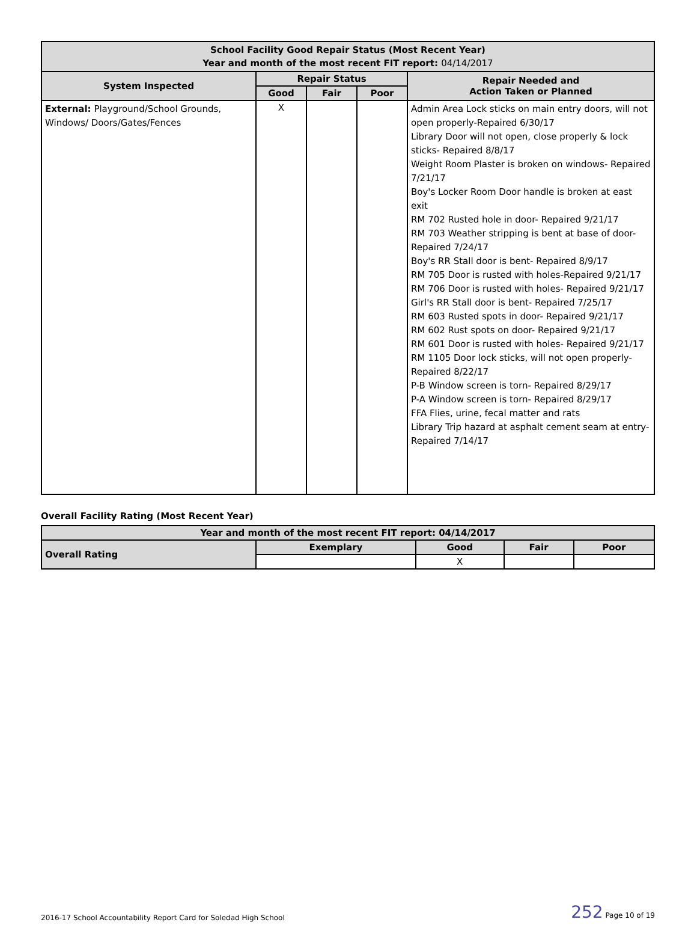| School Facility Good Repair Status (Most Recent Year) Year and month of the most recent FIT report: 04/14/2017 | | | | |
| --- | --- | --- | --- | --- |
| System Inspected | Repair Status | | | Repair Needed and Action Taken or Planned |
| | Good | Fair | Poor | |
| External: Playground/School Grounds, Windows/ Doors/Gates/Fences | X | | | Admin Area Lock sticks on main entry doors, will not open properly-Repaired 6/30/17 Library Door will not open, close properly & lock sticks- Repaired 8/8/17 Weight Room Plaster is broken on windows- Repaired 7/21/17 Boy's Locker Room Door handle is broken at east exit RM 702 Rusted hole in door- Repaired 9/21/17 RM 703 Weather stripping is bent at base of door- Repaired 7/24/17 Boy's RR Stall door is bent- Repaired 8/9/17 RM 705 Door is rusted with holes-Repaired 9/21/17 RM 706 Door is rusted with holes- Repaired 9/21/17 Girl's RR Stall door is bent- Repaired 7/25/17 RM 603 Rusted spots in door- Repaired 9/21/17 RM 602 Rust spots on door- Repaired 9/21/17 RM 601 Door is rusted with holes- Repaired 9/21/17 RM 1105 Door lock sticks, will not open properly- Repaired 8/22/17 P-B Window screen is torn- Repaired 8/29/17 P-A Window screen is torn- Repaired 8/29/17 FFA Flies, urine, fecal matter and rats Library Trip hazard at asphalt cement seam at entry-Repaired 7/14/17 |
Overall Facility Rating (Most Recent Year)
| Year and month of the most recent FIT report: 04/14/2017 | | | | |
| --- | --- | --- | --- | --- |
| Overall Rating | Exemplary | Good | Fair | Poor |
| | | X | | |
2016-17 School Accountability Report Card for Soledad High School 252 Page 10 of 19